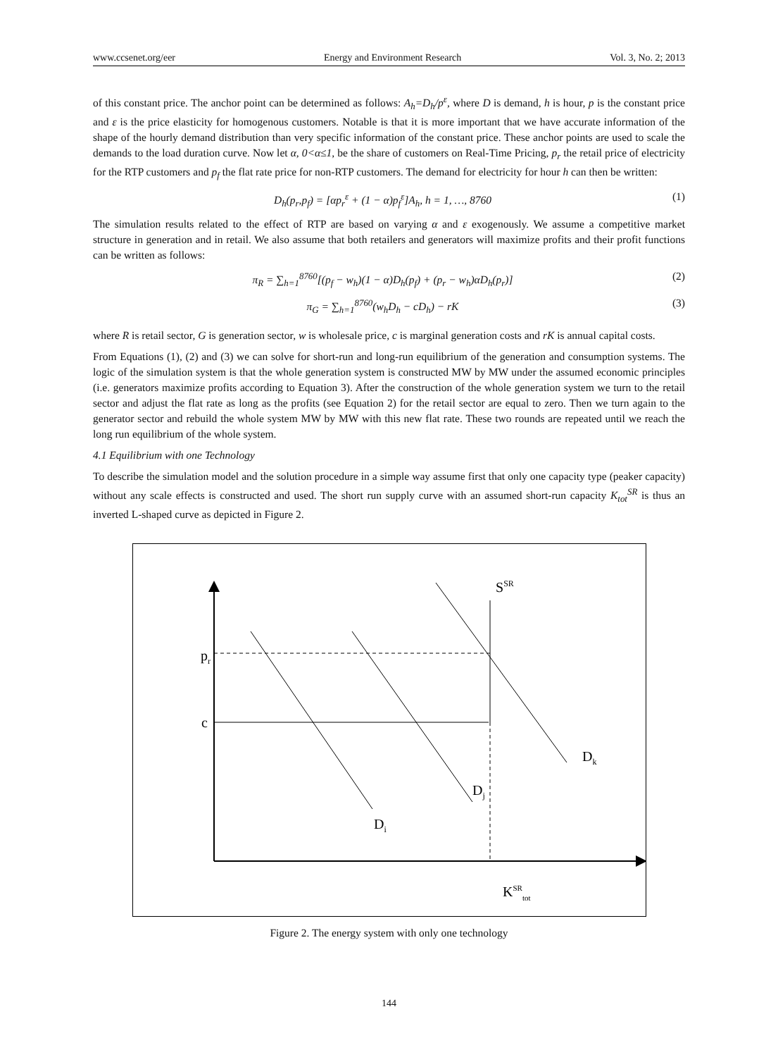www.ccsenet.org/eer Energy and Environment Research Vol. 3, No. 2; 2013
of this constant price. The anchor point can be determined as follows: A<sub>h</sub>=D<sub>h</sub>/p<sup>ε</sup>, where D is demand, h is hour, p is the constant price and ε is the price elasticity for homogenous customers. Notable is that it is more important that we have accurate information of the shape of the hourly demand distribution than very specific information of the constant price. These anchor points are used to scale the demands to the load duration curve. Now let α, 0<α≤1, be the share of customers on Real-Time Pricing, p<sub>r</sub> the retail price of electricity for the RTP customers and p<sub>f</sub> the flat rate price for non-RTP customers. The demand for electricity for hour h can then be written:
D<sub>h</sub>(p<sub>r</sub>,p<sub>f</sub>) = [αp<sub>r</sub><sup>ε</sup> + (1 − α)p<sub>f</sub><sup>ε</sup>]A<sub>h</sub>, h = 1, …, 8760 (1)
The simulation results related to the effect of RTP are based on varying α and ε exogenously. We assume a competitive market structure in generation and in retail. We also assume that both retailers and generators will maximize profits and their profit functions can be written as follows:
π<sub>R</sub> = ∑<sub>h=1</sub><sup>8760</sup>[(p<sub>f</sub> − w<sub>h</sub>)(1 − α)D<sub>h</sub>(p<sub>f</sub>) + (p<sub>r</sub> − w<sub>h</sub>)αD<sub>h</sub>(p<sub>r</sub>)] (2)
π<sub>G</sub> = ∑<sub>h=1</sub><sup>8760</sup>(w<sub>h</sub>D<sub>h</sub> − cD<sub>h</sub>) − rK (3)
where R is retail sector, G is generation sector, w is wholesale price, c is marginal generation costs and rK is annual capital costs.
From Equations (1), (2) and (3) we can solve for short-run and long-run equilibrium of the generation and consumption systems. The logic of the simulation system is that the whole generation system is constructed MW by MW under the assumed economic principles (i.e. generators maximize profits according to Equation 3). After the construction of the whole generation system we turn to the retail sector and adjust the flat rate as long as the profits (see Equation 2) for the retail sector are equal to zero. Then we turn again to the generator sector and rebuild the whole system MW by MW with this new flat rate. These two rounds are repeated until we reach the long run equilibrium of the whole system.
4.1 Equilibrium with one Technology
To describe the simulation model and the solution procedure in a simple way assume first that only one capacity type (peaker capacity) without any scale effects is constructed and used. The short run supply curve with an assumed short-run capacity K<sub>tot</sub><sup>SR</sup> is thus an inverted L-shaped curve as depicted in Figure 2.
SSR
pr
c
Dk
Dj
Di
KSRtot
Figure 2. The energy system with only one technology
144